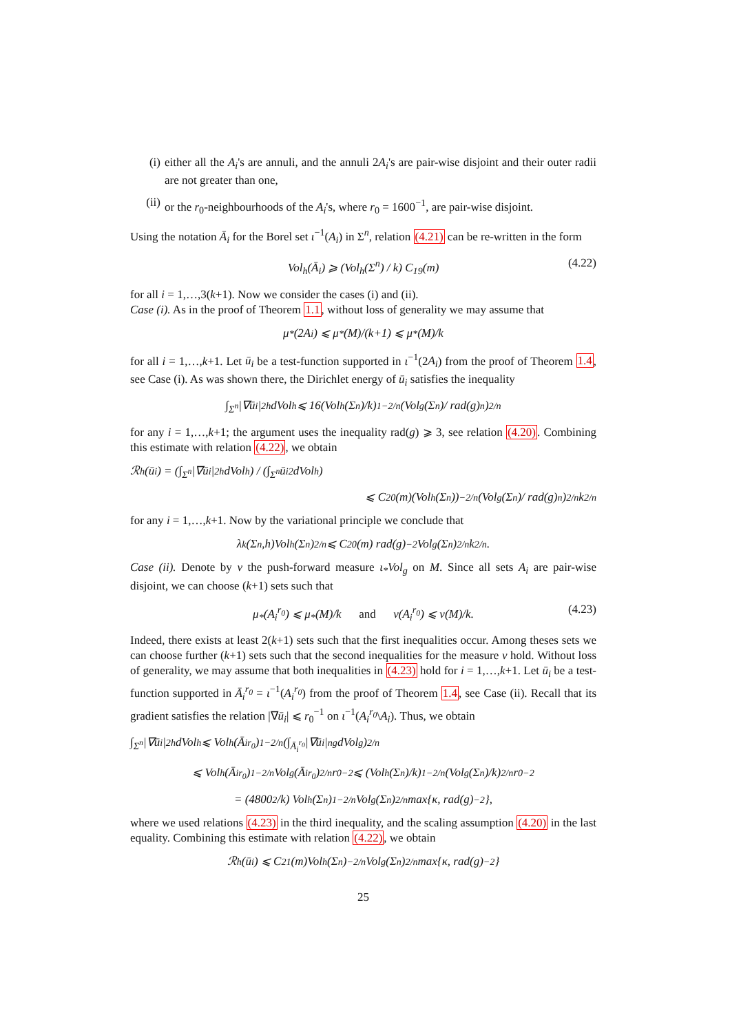(i) either all the A<sub>i</sub>'s are annuli, and the annuli 2A<sub>i</sub>'s are pair-wise disjoint and their outer radii are not greater than one,
(ii) or the r<sub>0</sub>-neighbourhoods of the A<sub>i</sub>'s, where r<sub>0</sub> = 1600<sup>−1</sup>, are pair-wise disjoint.
Using the notation Ā<sub>i</sub> for the Borel set ι<sup>−1</sup>(A<sub>i</sub>) in Σ<sup>n</sup>, relation (4.21) can be re-written in the form
Vol<sub>h</sub>(Ā<sub>i</sub>) ⩾ (Vol<sub>h</sub>(Σ<sup>n</sup>) / k) C<sub>19</sub>(m) (4.22)
for all i = 1,…,3(k+1). Now we consider the cases (i) and (ii).
Case (i). As in the proof of Theorem 1.1, without loss of generality we may assume that
μ<sub>*</sub>(2A<sub>i</sub>) ⩽ μ<sub>*</sub>(M)/(k+1) ⩽ μ<sub>*</sub>(M)/k
for all i = 1,…,k+1. Let ū<sub>i</sub> be a test-function supported in ι<sup>−1</sup>(2A<sub>i</sub>) from the proof of Theorem 1.4, see Case (i). As was shown there, the Dirichlet energy of ū<sub>i</sub> satisfies the inequality
∫<sub>Σ<sup>n</sup></sub> |∇ū<sub>i</sub>|<sup>2</sup><sub>h</sub> dVol<sub>h</sub> ⩽ 16(Vol<sub>h</sub>(Σ<sup>n</sup>)/k)<sup>1−2/n</sup> (Vol<sub>g</sub>(Σ<sup>n</sup>)/ rad(g)<sup>n</sup>)<sup>2/n</sup>
for any i = 1,…,k+1; the argument uses the inequality rad(g) ⩾ 3, see relation (4.20). Combining this estimate with relation (4.22), we obtain
ℛ<sub>h</sub>(ū<sub>i</sub>) = (∫<sub>Σ<sup>n</sup></sub> |∇ū<sub>i</sub>|<sup>2</sup><sub>h</sub> dVol<sub>h</sub>) / (∫<sub>Σ<sup>n</sup></sub> ū<sub>i</sub><sup>2</sup> dVol<sub>h</sub>)
⩽ C<sub>20</sub>(m)(Vol<sub>h</sub>(Σ<sup>n</sup>))<sup>−2/n</sup> (Vol<sub>g</sub>(Σ<sup>n</sup>)/ rad(g)<sup>n</sup>)<sup>2/n</sup> k<sup>2/n</sup>
for any i = 1,…,k+1. Now by the variational principle we conclude that
λ<sub>k</sub>(Σ<sup>n</sup>,h)Vol<sub>h</sub>(Σ<sup>n</sup>)<sup>2/n</sup> ⩽ C<sub>20</sub>(m) rad(g)<sup>−2</sup>Vol<sub>g</sub>(Σ<sup>n</sup>)<sup>2/n</sup>k<sup>2/n</sup>.
Case (ii). Denote by ν the push-forward measure ι<sub>*</sub>Vol<sub>g</sub> on M. Since all sets A<sub>i</sub> are pair-wise disjoint, we can choose (k+1) sets such that
μ<sub>*</sub>(A<sub>i</sub><sup>r<sub>0</sub></sup>) ⩽ μ<sub>*</sub>(M)/k and ν(A<sub>i</sub><sup>r<sub>0</sub></sup>) ⩽ ν(M)/k. (4.23)
Indeed, there exists at least 2(k+1) sets such that the first inequalities occur. Among theses sets we can choose further (k+1) sets such that the second inequalities for the measure ν hold. Without loss of generality, we may assume that both inequalities in (4.23) hold for i = 1,…,k+1. Let ū<sub>i</sub> be a test-function supported in Ā<sub>i</sub><sup>r<sub>0</sub></sup> = ι<sup>−1</sup>(A<sub>i</sub><sup>r<sub>0</sub></sup>) from the proof of Theorem 1.4, see Case (ii). Recall that its gradient satisfies the relation |∇ū<sub>i</sub>| ⩽ r<sub>0</sub><sup>−1</sup> on ι<sup>−1</sup>(A<sub>i</sub><sup>r<sub>0</sub></sup>\A<sub>i</sub>). Thus, we obtain
∫<sub>Σ<sup>n</sup></sub> |∇ū<sub>i</sub>|<sup>2</sup><sub>h</sub> dVol<sub>h</sub> ⩽ Vol<sub>h</sub>(Ā<sub>i</sub><sup>r<sub>0</sub></sup>)<sup>1−2/n</sup> (∫<sub>Ā<sub>i</sub><sup>r<sub>0</sub></sup></sub> |∇ū<sub>i</sub>|<sup>n</sup><sub>g</sub> dVol<sub>g</sub>)<sup>2/n</sup>
⩽ Vol<sub>h</sub>(Ā<sub>i</sub><sup>r<sub>0</sub></sup>)<sup>1−2/n</sup>Vol<sub>g</sub>(Ā<sub>i</sub><sup>r<sub>0</sub></sup>)<sup>2/n</sup>r<sub>0</sub><sup>−2</sup> ⩽ (Vol<sub>h</sub>(Σ<sup>n</sup>)/k)<sup>1−2/n</sup>(Vol<sub>g</sub>(Σ<sup>n</sup>)/k)<sup>2/n</sup>r<sub>0</sub><sup>−2</sup>
= (4800<sup>2</sup>/k) Vol<sub>h</sub>(Σ<sup>n</sup>)<sup>1−2/n</sup>Vol<sub>g</sub>(Σ<sup>n</sup>)<sup>2/n</sup> max{κ, rad(g)<sup>−2</sup>},
where we used relations (4.23) in the third inequality, and the scaling assumption (4.20) in the last equality. Combining this estimate with relation (4.22), we obtain
ℛ<sub>h</sub>(ū<sub>i</sub>) ⩽ C<sub>21</sub>(m)Vol<sub>h</sub>(Σ<sup>n</sup>)<sup>−2/n</sup>Vol<sub>g</sub>(Σ<sup>n</sup>)<sup>2/n</sup> max{κ, rad(g)<sup>−2</sup>}
25